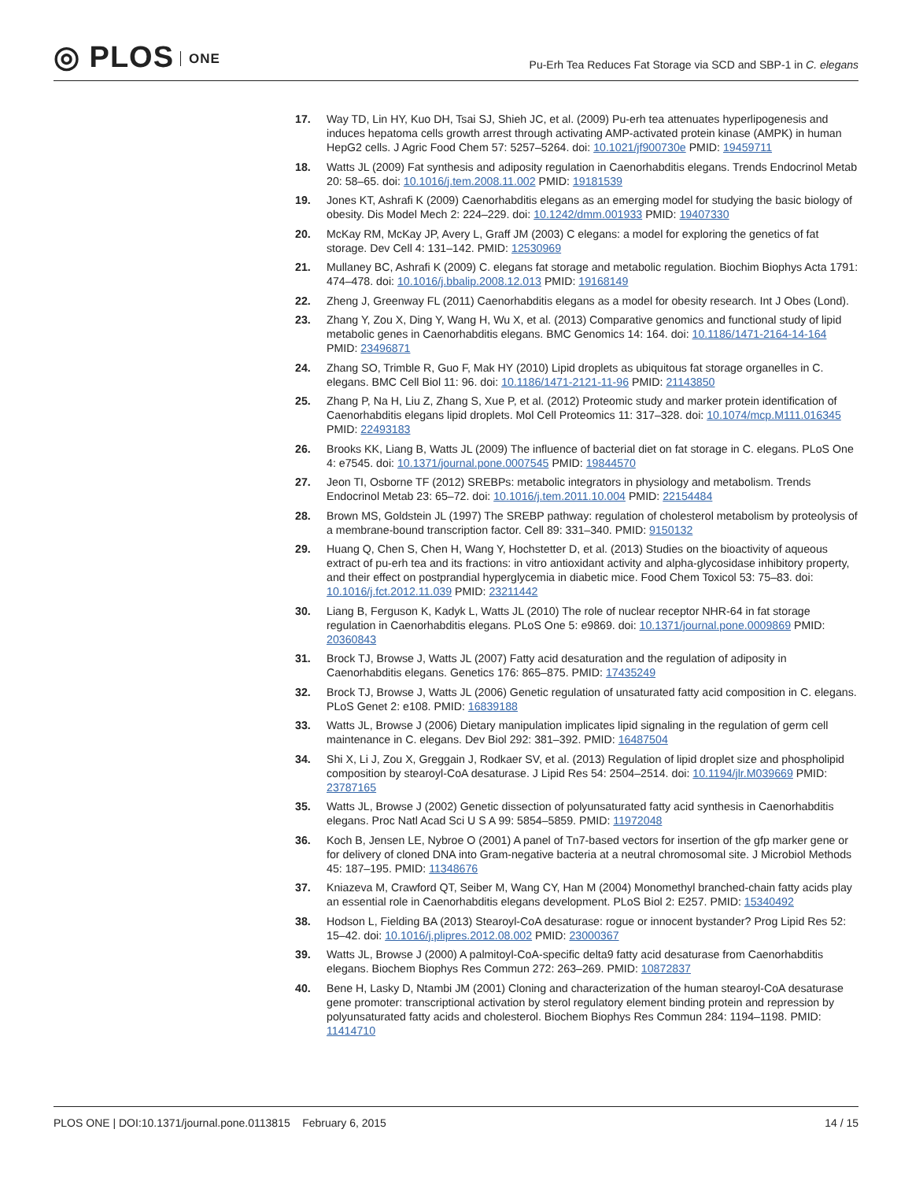◎ PLOS ONE
Pu-Erh Tea Reduces Fat Storage via SCD and SBP-1 in C. elegans
17. Way TD, Lin HY, Kuo DH, Tsai SJ, Shieh JC, et al. (2009) Pu-erh tea attenuates hyperlipogenesis and induces hepatoma cells growth arrest through activating AMP-activated protein kinase (AMPK) in human HepG2 cells. J Agric Food Chem 57: 5257–5264. doi: 10.1021/jf900730e PMID: 19459711
18. Watts JL (2009) Fat synthesis and adiposity regulation in Caenorhabditis elegans. Trends Endocrinol Metab 20: 58–65. doi: 10.1016/j.tem.2008.11.002 PMID: 19181539
19. Jones KT, Ashrafi K (2009) Caenorhabditis elegans as an emerging model for studying the basic biology of obesity. Dis Model Mech 2: 224–229. doi: 10.1242/dmm.001933 PMID: 19407330
20. McKay RM, McKay JP, Avery L, Graff JM (2003) C elegans: a model for exploring the genetics of fat storage. Dev Cell 4: 131–142. PMID: 12530969
21. Mullaney BC, Ashrafi K (2009) C. elegans fat storage and metabolic regulation. Biochim Biophys Acta 1791: 474–478. doi: 10.1016/j.bbalip.2008.12.013 PMID: 19168149
22. Zheng J, Greenway FL (2011) Caenorhabditis elegans as a model for obesity research. Int J Obes (Lond).
23. Zhang Y, Zou X, Ding Y, Wang H, Wu X, et al. (2013) Comparative genomics and functional study of lipid metabolic genes in Caenorhabditis elegans. BMC Genomics 14: 164. doi: 10.1186/1471-2164-14-164 PMID: 23496871
24. Zhang SO, Trimble R, Guo F, Mak HY (2010) Lipid droplets as ubiquitous fat storage organelles in C. elegans. BMC Cell Biol 11: 96. doi: 10.1186/1471-2121-11-96 PMID: 21143850
25. Zhang P, Na H, Liu Z, Zhang S, Xue P, et al. (2012) Proteomic study and marker protein identification of Caenorhabditis elegans lipid droplets. Mol Cell Proteomics 11: 317–328. doi: 10.1074/mcp.M111.016345 PMID: 22493183
26. Brooks KK, Liang B, Watts JL (2009) The influence of bacterial diet on fat storage in C. elegans. PLoS One 4: e7545. doi: 10.1371/journal.pone.0007545 PMID: 19844570
27. Jeon TI, Osborne TF (2012) SREBPs: metabolic integrators in physiology and metabolism. Trends Endocrinol Metab 23: 65–72. doi: 10.1016/j.tem.2011.10.004 PMID: 22154484
28. Brown MS, Goldstein JL (1997) The SREBP pathway: regulation of cholesterol metabolism by proteolysis of a membrane-bound transcription factor. Cell 89: 331–340. PMID: 9150132
29. Huang Q, Chen S, Chen H, Wang Y, Hochstetter D, et al. (2013) Studies on the bioactivity of aqueous extract of pu-erh tea and its fractions: in vitro antioxidant activity and alpha-glycosidase inhibitory property, and their effect on postprandial hyperglycemia in diabetic mice. Food Chem Toxicol 53: 75–83. doi: 10.1016/j.fct.2012.11.039 PMID: 23211442
30. Liang B, Ferguson K, Kadyk L, Watts JL (2010) The role of nuclear receptor NHR-64 in fat storage regulation in Caenorhabditis elegans. PLoS One 5: e9869. doi: 10.1371/journal.pone.0009869 PMID: 20360843
31. Brock TJ, Browse J, Watts JL (2007) Fatty acid desaturation and the regulation of adiposity in Caenorhabditis elegans. Genetics 176: 865–875. PMID: 17435249
32. Brock TJ, Browse J, Watts JL (2006) Genetic regulation of unsaturated fatty acid composition in C. elegans. PLoS Genet 2: e108. PMID: 16839188
33. Watts JL, Browse J (2006) Dietary manipulation implicates lipid signaling in the regulation of germ cell maintenance in C. elegans. Dev Biol 292: 381–392. PMID: 16487504
34. Shi X, Li J, Zou X, Greggain J, Rodkaer SV, et al. (2013) Regulation of lipid droplet size and phospholipid composition by stearoyl-CoA desaturase. J Lipid Res 54: 2504–2514. doi: 10.1194/jlr.M039669 PMID: 23787165
35. Watts JL, Browse J (2002) Genetic dissection of polyunsaturated fatty acid synthesis in Caenorhabditis elegans. Proc Natl Acad Sci U S A 99: 5854–5859. PMID: 11972048
36. Koch B, Jensen LE, Nybroe O (2001) A panel of Tn7-based vectors for insertion of the gfp marker gene or for delivery of cloned DNA into Gram-negative bacteria at a neutral chromosomal site. J Microbiol Methods 45: 187–195. PMID: 11348676
37. Kniazeva M, Crawford QT, Seiber M, Wang CY, Han M (2004) Monomethyl branched-chain fatty acids play an essential role in Caenorhabditis elegans development. PLoS Biol 2: E257. PMID: 15340492
38. Hodson L, Fielding BA (2013) Stearoyl-CoA desaturase: rogue or innocent bystander? Prog Lipid Res 52: 15–42. doi: 10.1016/j.plipres.2012.08.002 PMID: 23000367
39. Watts JL, Browse J (2000) A palmitoyl-CoA-specific delta9 fatty acid desaturase from Caenorhabditis elegans. Biochem Biophys Res Commun 272: 263–269. PMID: 10872837
40. Bene H, Lasky D, Ntambi JM (2001) Cloning and characterization of the human stearoyl-CoA desaturase gene promoter: transcriptional activation by sterol regulatory element binding protein and repression by polyunsaturated fatty acids and cholesterol. Biochem Biophys Res Commun 284: 1194–1198. PMID: 11414710
PLOS ONE | DOI:10.1371/journal.pone.0113815 February 6, 2015
14 / 15